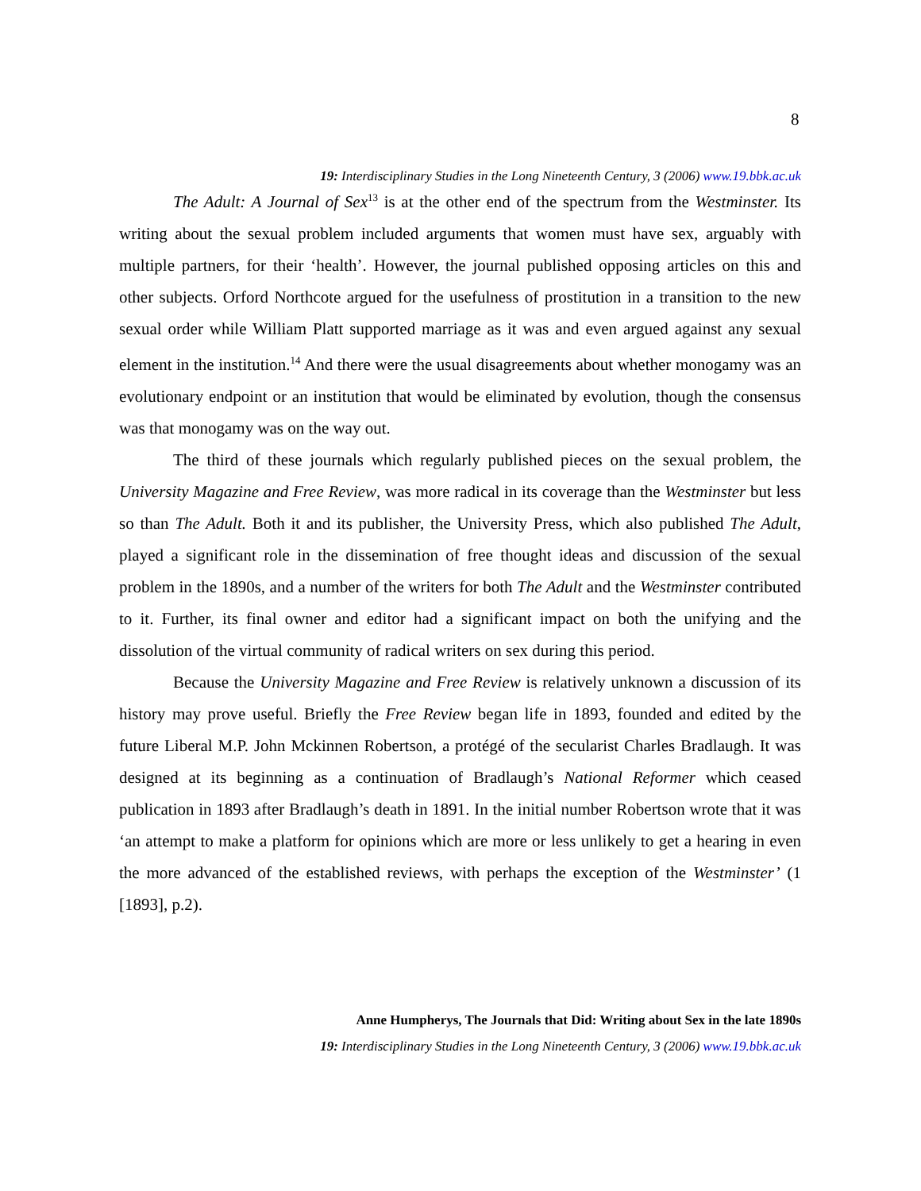8
19: Interdisciplinary Studies in the Long Nineteenth Century, 3 (2006) www.19.bbk.ac.uk
The Adult: A Journal of Sex<sup>13</sup> is at the other end of the spectrum from the Westminster. Its writing about the sexual problem included arguments that women must have sex, arguably with multiple partners, for their ‘health’. However, the journal published opposing articles on this and other subjects. Orford Northcote argued for the usefulness of prostitution in a transition to the new sexual order while William Platt supported marriage as it was and even argued against any sexual element in the institution.<sup>14</sup> And there were the usual disagreements about whether monogamy was an evolutionary endpoint or an institution that would be eliminated by evolution, though the consensus was that monogamy was on the way out.
The third of these journals which regularly published pieces on the sexual problem, the University Magazine and Free Review, was more radical in its coverage than the Westminster but less so than The Adult. Both it and its publisher, the University Press, which also published The Adult, played a significant role in the dissemination of free thought ideas and discussion of the sexual problem in the 1890s, and a number of the writers for both The Adult and the Westminster contributed to it. Further, its final owner and editor had a significant impact on both the unifying and the dissolution of the virtual community of radical writers on sex during this period.
Because the University Magazine and Free Review is relatively unknown a discussion of its history may prove useful. Briefly the Free Review began life in 1893, founded and edited by the future Liberal M.P. John Mckinnen Robertson, a protégé of the secularist Charles Bradlaugh. It was designed at its beginning as a continuation of Bradlaugh’s National Reformer which ceased publication in 1893 after Bradlaugh’s death in 1891. In the initial number Robertson wrote that it was ‘an attempt to make a platform for opinions which are more or less unlikely to get a hearing in even the more advanced of the established reviews, with perhaps the exception of the Westminster’ (1 [1893], p.2).
Anne Humpherys, The Journals that Did: Writing about Sex in the late 1890s
19: Interdisciplinary Studies in the Long Nineteenth Century, 3 (2006) www.19.bbk.ac.uk